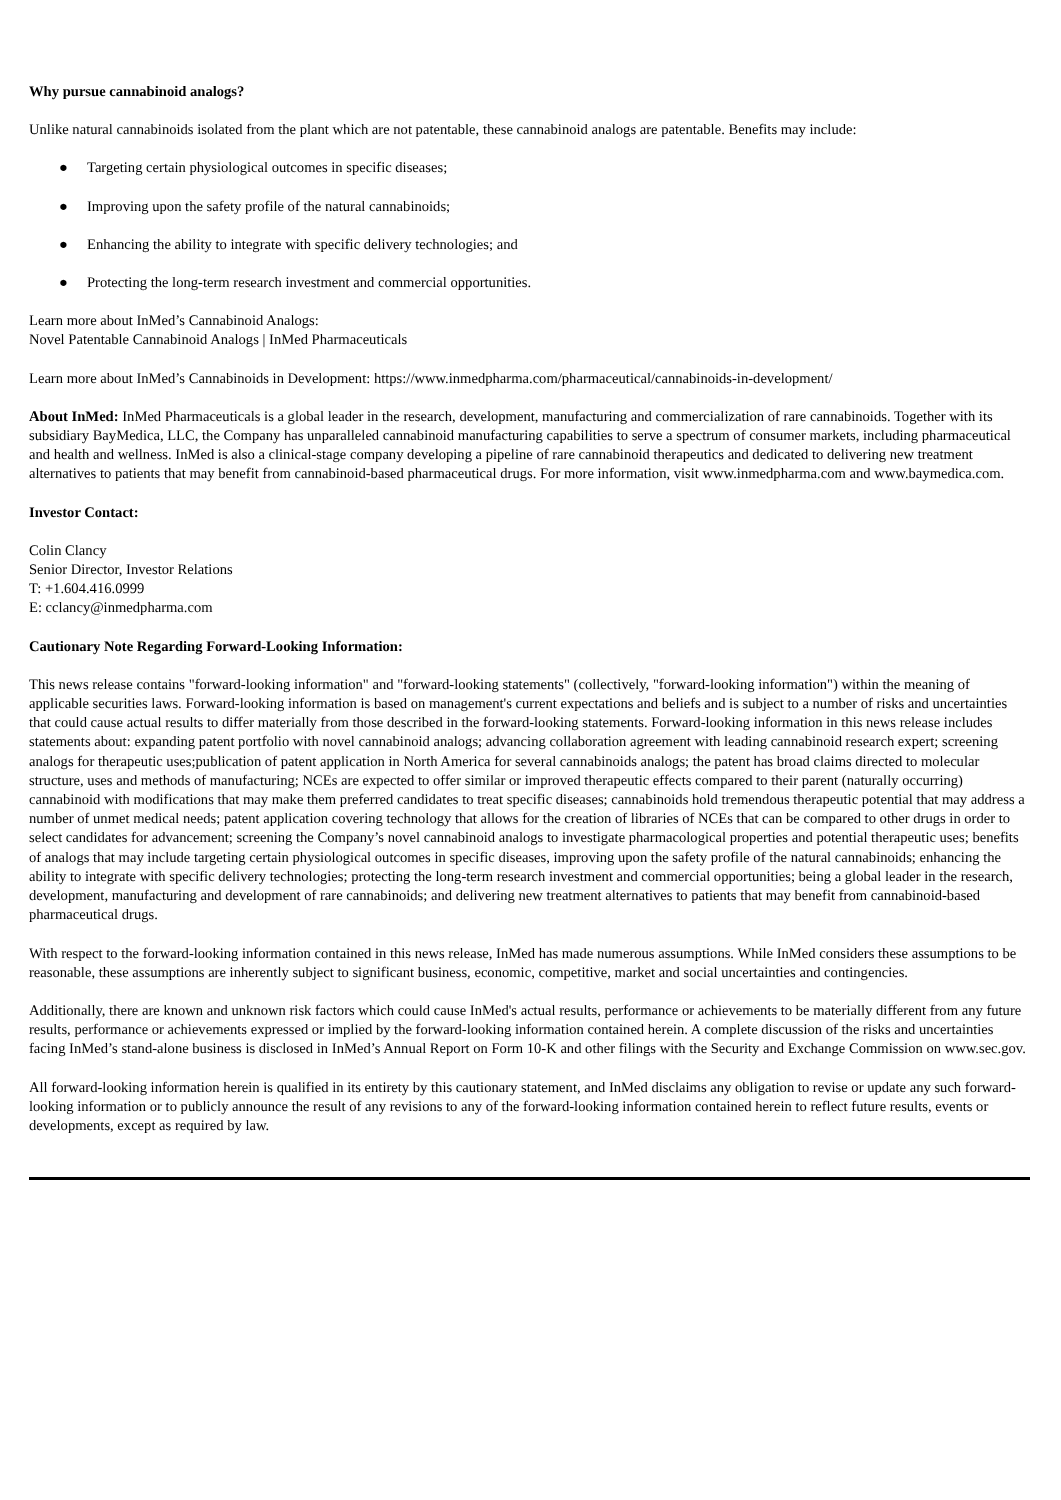Why pursue cannabinoid analogs?
Unlike natural cannabinoids isolated from the plant which are not patentable, these cannabinoid analogs are patentable. Benefits may include:
● Targeting certain physiological outcomes in specific diseases;
● Improving upon the safety profile of the natural cannabinoids;
● Enhancing the ability to integrate with specific delivery technologies; and
● Protecting the long-term research investment and commercial opportunities.
Learn more about InMed’s Cannabinoid Analogs:
Novel Patentable Cannabinoid Analogs | InMed Pharmaceuticals
Learn more about InMed’s Cannabinoids in Development: https://www.inmedpharma.com/pharmaceutical/cannabinoids-in-development/
About InMed: InMed Pharmaceuticals is a global leader in the research, development, manufacturing and commercialization of rare cannabinoids. Together with its subsidiary BayMedica, LLC, the Company has unparalleled cannabinoid manufacturing capabilities to serve a spectrum of consumer markets, including pharmaceutical and health and wellness. InMed is also a clinical-stage company developing a pipeline of rare cannabinoid therapeutics and dedicated to delivering new treatment alternatives to patients that may benefit from cannabinoid-based pharmaceutical drugs. For more information, visit www.inmedpharma.com and www.baymedica.com.
Investor Contact:
Colin Clancy
Senior Director, Investor Relations
T: +1.604.416.0999
E: cclancy@inmedpharma.com
Cautionary Note Regarding Forward-Looking Information:
This news release contains "forward-looking information" and "forward-looking statements" (collectively, "forward-looking information") within the meaning of applicable securities laws. Forward-looking information is based on management's current expectations and beliefs and is subject to a number of risks and uncertainties that could cause actual results to differ materially from those described in the forward-looking statements. Forward-looking information in this news release includes statements about: expanding patent portfolio with novel cannabinoid analogs; advancing collaboration agreement with leading cannabinoid research expert; screening analogs for therapeutic uses;publication of patent application in North America for several cannabinoids analogs; the patent has broad claims directed to molecular structure, uses and methods of manufacturing; NCEs are expected to offer similar or improved therapeutic effects compared to their parent (naturally occurring) cannabinoid with modifications that may make them preferred candidates to treat specific diseases; cannabinoids hold tremendous therapeutic potential that may address a number of unmet medical needs; patent application covering technology that allows for the creation of libraries of NCEs that can be compared to other drugs in order to select candidates for advancement; screening the Company’s novel cannabinoid analogs to investigate pharmacological properties and potential therapeutic uses; benefits of analogs that may include targeting certain physiological outcomes in specific diseases, improving upon the safety profile of the natural cannabinoids; enhancing the ability to integrate with specific delivery technologies; protecting the long-term research investment and commercial opportunities; being a global leader in the research, development, manufacturing and development of rare cannabinoids; and delivering new treatment alternatives to patients that may benefit from cannabinoid-based pharmaceutical drugs.
With respect to the forward-looking information contained in this news release, InMed has made numerous assumptions. While InMed considers these assumptions to be reasonable, these assumptions are inherently subject to significant business, economic, competitive, market and social uncertainties and contingencies.
Additionally, there are known and unknown risk factors which could cause InMed's actual results, performance or achievements to be materially different from any future results, performance or achievements expressed or implied by the forward-looking information contained herein. A complete discussion of the risks and uncertainties facing InMed’s stand-alone business is disclosed in InMed’s Annual Report on Form 10-K and other filings with the Security and Exchange Commission on www.sec.gov.
All forward-looking information herein is qualified in its entirety by this cautionary statement, and InMed disclaims any obligation to revise or update any such forward-looking information or to publicly announce the result of any revisions to any of the forward-looking information contained herein to reflect future results, events or developments, except as required by law.